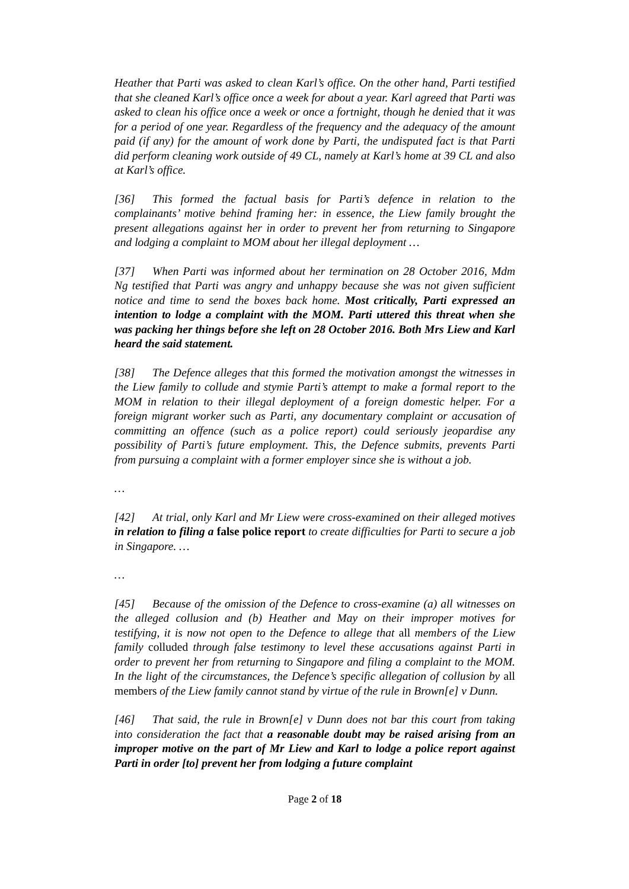Heather that Parti was asked to clean Karl’s office. On the other hand, Parti testified that she cleaned Karl’s office once a week for about a year. Karl agreed that Parti was asked to clean his office once a week or once a fortnight, though he denied that it was for a period of one year. Regardless of the frequency and the adequacy of the amount paid (if any) for the amount of work done by Parti, the undisputed fact is that Parti did perform cleaning work outside of 49 CL, namely at Karl’s home at 39 CL and also at Karl’s office.
[36] This formed the factual basis for Parti’s defence in relation to the complainants’ motive behind framing her: in essence, the Liew family brought the present allegations against her in order to prevent her from returning to Singapore and lodging a complaint to MOM about her illegal deployment …
[37] When Parti was informed about her termination on 28 October 2016, Mdm Ng testified that Parti was angry and unhappy because she was not given sufficient notice and time to send the boxes back home. Most critically, Parti expressed an intention to lodge a complaint with the MOM. Parti uttered this threat when she was packing her things before she left on 28 October 2016. Both Mrs Liew and Karl heard the said statement.
[38] The Defence alleges that this formed the motivation amongst the witnesses in the Liew family to collude and stymie Parti’s attempt to make a formal report to the MOM in relation to their illegal deployment of a foreign domestic helper. For a foreign migrant worker such as Parti, any documentary complaint or accusation of committing an offence (such as a police report) could seriously jeopardise any possibility of Parti’s future employment. This, the Defence submits, prevents Parti from pursuing a complaint with a former employer since she is without a job.
…
[42] At trial, only Karl and Mr Liew were cross-examined on their alleged motives in relation to filing a false police report to create difficulties for Parti to secure a job in Singapore. …
…
[45] Because of the omission of the Defence to cross-examine (a) all witnesses on the alleged collusion and (b) Heather and May on their improper motives for testifying, it is now not open to the Defence to allege that all members of the Liew family colluded through false testimony to level these accusations against Parti in order to prevent her from returning to Singapore and filing a complaint to the MOM. In the light of the circumstances, the Defence’s specific allegation of collusion by all members of the Liew family cannot stand by virtue of the rule in Brown[e] v Dunn.
[46] That said, the rule in Brown[e] v Dunn does not bar this court from taking into consideration the fact that a reasonable doubt may be raised arising from an improper motive on the part of Mr Liew and Karl to lodge a police report against Parti in order [to] prevent her from lodging a future complaint
Page 2 of 18